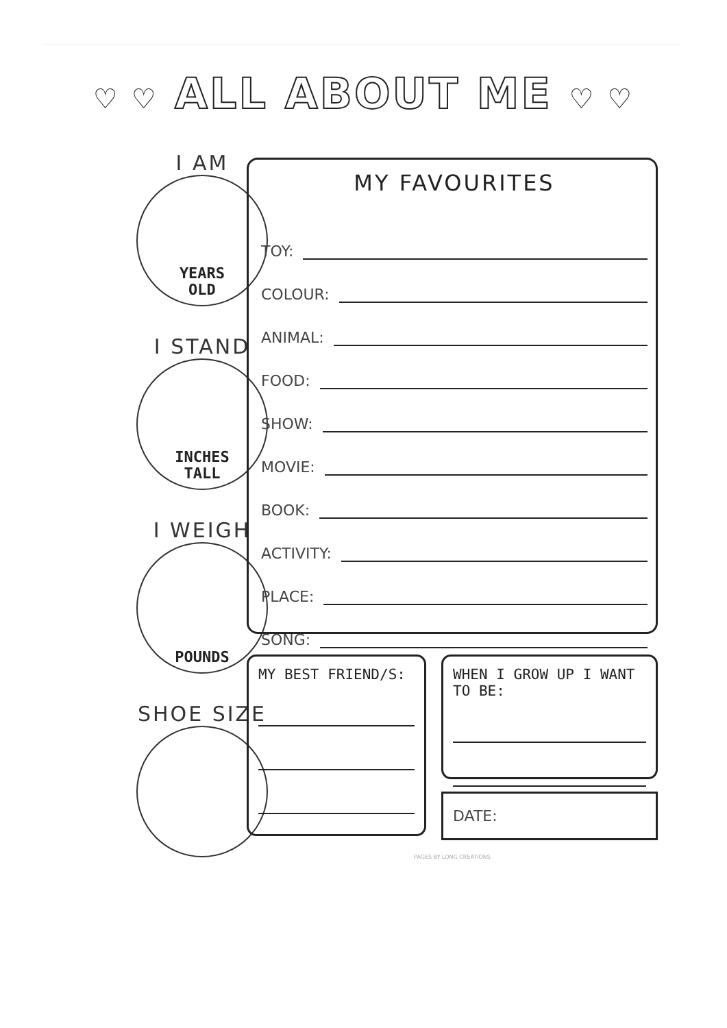♡ ♡ ALL ABOUT ME ♡ ♡
I AM
YEARS
OLD
I STAND
INCHES
TALL
I WEIGH
POUNDS
SHOE SIZE
MY FAVOURITES
TOY:
COLOUR:
ANIMAL:
FOOD:
SHOW:
MOVIE:
BOOK:
ACTIVITY:
PLACE:
SONG:
MY BEST FRIEND/S:
WHEN I GROW UP I WANT TO BE:
DATE:
PAGES BY LONG CREATIONS